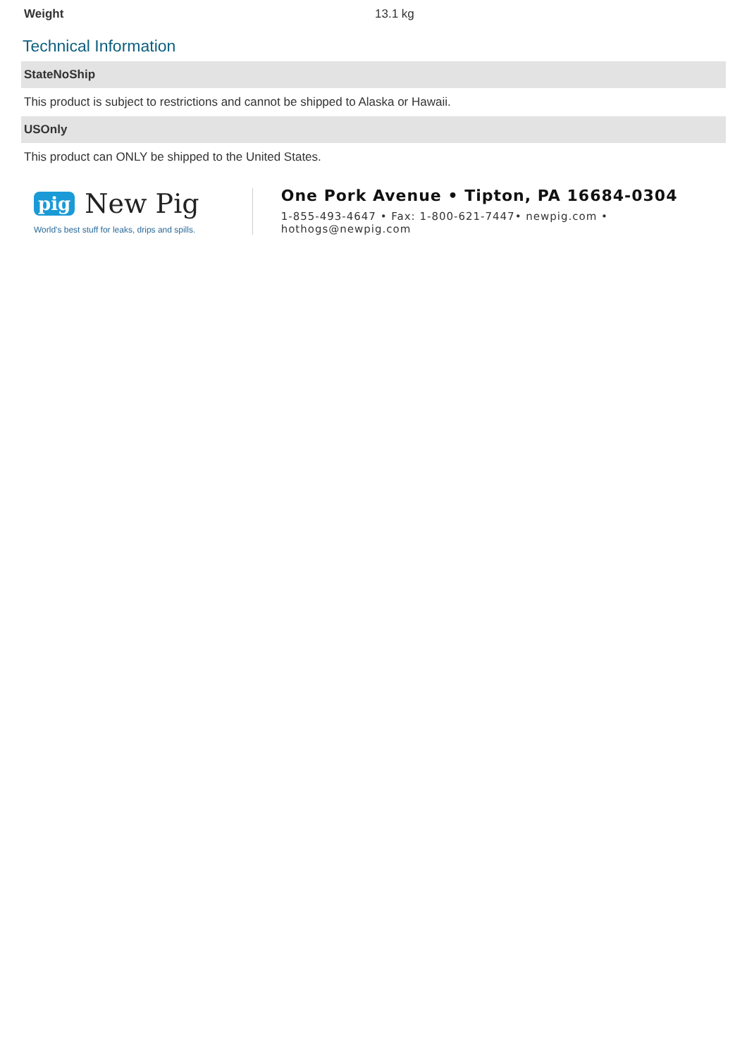| Weight | 13.1 kg |
Technical Information
StateNoShip
This product is subject to restrictions and cannot be shipped to Alaska or Hawaii.
USOnly
This product can ONLY be shipped to the United States.
pig New Pig
World's best stuff for leaks, drips and spills.
One Pork Avenue • Tipton, PA 16684-0304
1-855-493-4647 • Fax: 1-800-621-7447• newpig.com • hothogs@newpig.com